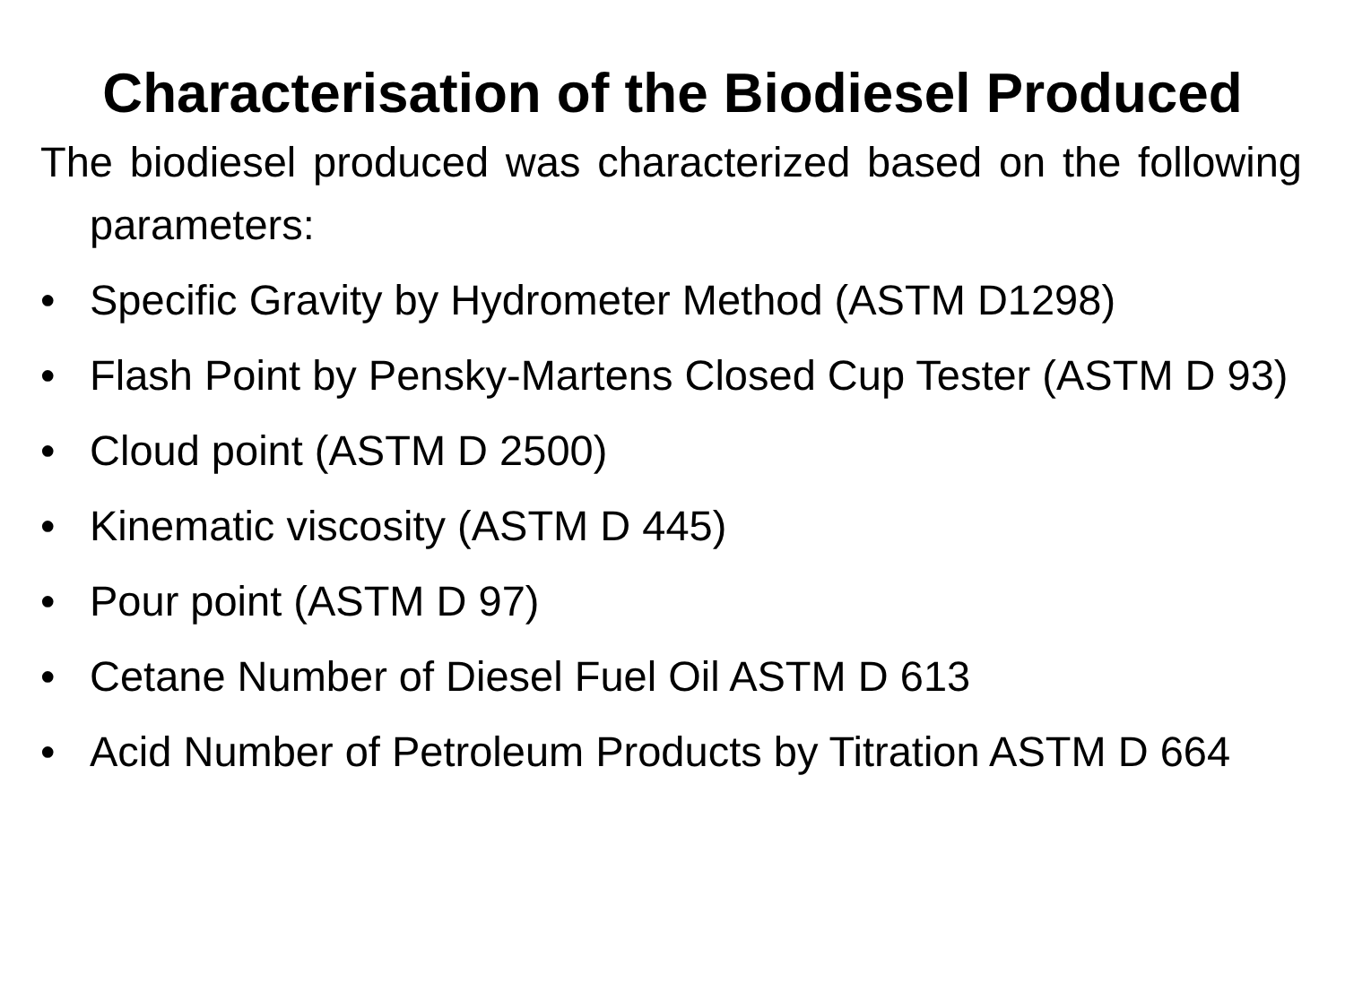Characterisation of the Biodiesel Produced
The biodiesel produced was characterized based on the following parameters:
• Specific Gravity by Hydrometer Method (ASTM D1298)
• Flash Point by Pensky-Martens Closed Cup Tester (ASTM D 93)
• Cloud point (ASTM D 2500)
• Kinematic viscosity (ASTM D 445)
• Pour point (ASTM D 97)
• Cetane Number of Diesel Fuel Oil ASTM D 613
• Acid Number of Petroleum Products by Titration ASTM D 664